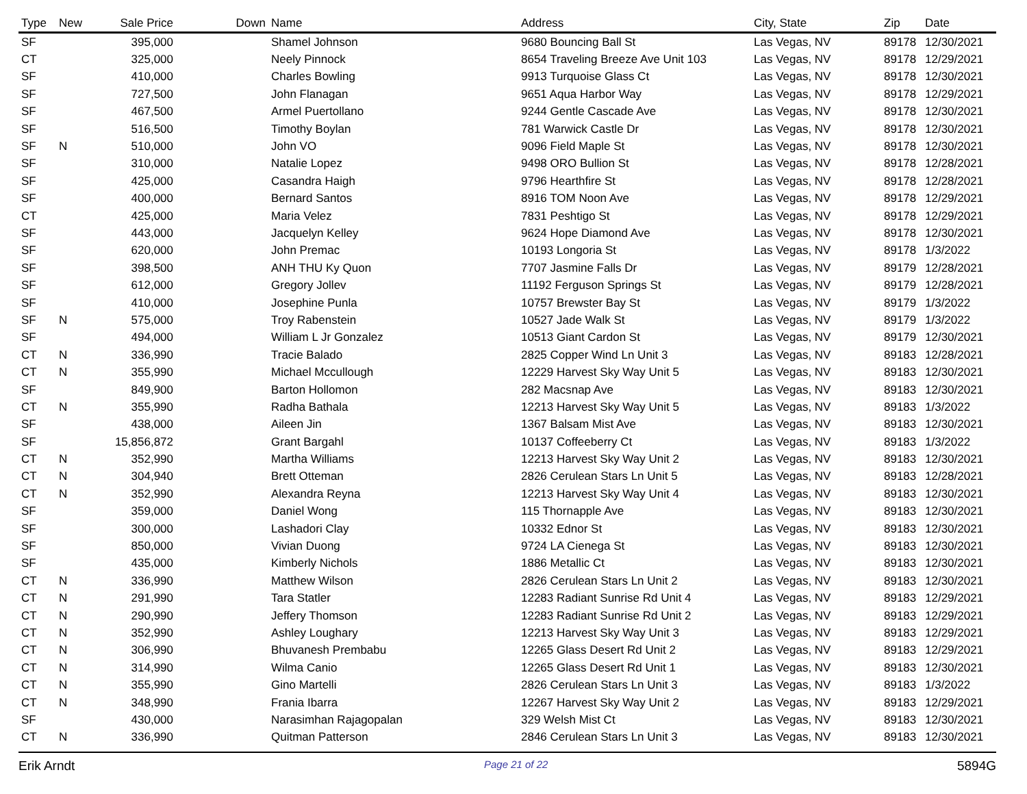| Type | New | Sale Price | Down | Name | Address | City, State | Zip | Date |
| --- | --- | --- | --- | --- | --- | --- | --- | --- |
| SF | | 395,000 | | Shamel Johnson | 9680 Bouncing Ball St | Las Vegas, NV | 89178 | 12/30/2021 |
| CT | | 325,000 | | Neely Pinnock | 8654 Traveling Breeze Ave Unit 103 | Las Vegas, NV | 89178 | 12/29/2021 |
| SF | | 410,000 | | Charles Bowling | 9913 Turquoise Glass Ct | Las Vegas, NV | 89178 | 12/30/2021 |
| SF | | 727,500 | | John Flanagan | 9651 Aqua Harbor Way | Las Vegas, NV | 89178 | 12/29/2021 |
| SF | | 467,500 | | Armel Puertollano | 9244 Gentle Cascade Ave | Las Vegas, NV | 89178 | 12/30/2021 |
| SF | | 516,500 | | Timothy Boylan | 781 Warwick Castle Dr | Las Vegas, NV | 89178 | 12/30/2021 |
| SF | N | 510,000 | | John VO | 9096 Field Maple St | Las Vegas, NV | 89178 | 12/30/2021 |
| SF | | 310,000 | | Natalie Lopez | 9498 ORO Bullion St | Las Vegas, NV | 89178 | 12/28/2021 |
| SF | | 425,000 | | Casandra Haigh | 9796 Hearthfire St | Las Vegas, NV | 89178 | 12/28/2021 |
| SF | | 400,000 | | Bernard Santos | 8916 TOM Noon Ave | Las Vegas, NV | 89178 | 12/29/2021 |
| CT | | 425,000 | | Maria Velez | 7831 Peshtigo St | Las Vegas, NV | 89178 | 12/29/2021 |
| SF | | 443,000 | | Jacquelyn Kelley | 9624 Hope Diamond Ave | Las Vegas, NV | 89178 | 12/30/2021 |
| SF | | 620,000 | | John Premac | 10193 Longoria St | Las Vegas, NV | 89178 | 1/3/2022 |
| SF | | 398,500 | | ANH THU Ky Quon | 7707 Jasmine Falls Dr | Las Vegas, NV | 89179 | 12/28/2021 |
| SF | | 612,000 | | Gregory Jollev | 11192 Ferguson Springs St | Las Vegas, NV | 89179 | 12/28/2021 |
| SF | | 410,000 | | Josephine Punla | 10757 Brewster Bay St | Las Vegas, NV | 89179 | 1/3/2022 |
| SF | N | 575,000 | | Troy Rabenstein | 10527 Jade Walk St | Las Vegas, NV | 89179 | 1/3/2022 |
| SF | | 494,000 | | William L Jr Gonzalez | 10513 Giant Cardon St | Las Vegas, NV | 89179 | 12/30/2021 |
| CT | N | 336,990 | | Tracie Balado | 2825 Copper Wind Ln Unit 3 | Las Vegas, NV | 89183 | 12/28/2021 |
| CT | N | 355,990 | | Michael Mccullough | 12229 Harvest Sky Way Unit 5 | Las Vegas, NV | 89183 | 12/30/2021 |
| SF | | 849,900 | | Barton Hollomon | 282 Macsnap Ave | Las Vegas, NV | 89183 | 12/30/2021 |
| CT | N | 355,990 | | Radha Bathala | 12213 Harvest Sky Way Unit 5 | Las Vegas, NV | 89183 | 1/3/2022 |
| SF | | 438,000 | | Aileen Jin | 1367 Balsam Mist Ave | Las Vegas, NV | 89183 | 12/30/2021 |
| SF | | 15,856,872 | | Grant Bargahl | 10137 Coffeeberry Ct | Las Vegas, NV | 89183 | 1/3/2022 |
| CT | N | 352,990 | | Martha Williams | 12213 Harvest Sky Way Unit 2 | Las Vegas, NV | 89183 | 12/30/2021 |
| CT | N | 304,940 | | Brett Otteman | 2826 Cerulean Stars Ln Unit 5 | Las Vegas, NV | 89183 | 12/28/2021 |
| CT | N | 352,990 | | Alexandra Reyna | 12213 Harvest Sky Way Unit 4 | Las Vegas, NV | 89183 | 12/30/2021 |
| SF | | 359,000 | | Daniel Wong | 115 Thornapple Ave | Las Vegas, NV | 89183 | 12/30/2021 |
| SF | | 300,000 | | Lashadori Clay | 10332 Ednor St | Las Vegas, NV | 89183 | 12/30/2021 |
| SF | | 850,000 | | Vivian Duong | 9724 LA Cienega St | Las Vegas, NV | 89183 | 12/30/2021 |
| SF | | 435,000 | | Kimberly Nichols | 1886 Metallic Ct | Las Vegas, NV | 89183 | 12/30/2021 |
| CT | N | 336,990 | | Matthew Wilson | 2826 Cerulean Stars Ln Unit 2 | Las Vegas, NV | 89183 | 12/30/2021 |
| CT | N | 291,990 | | Tara Statler | 12283 Radiant Sunrise Rd Unit 4 | Las Vegas, NV | 89183 | 12/29/2021 |
| CT | N | 290,990 | | Jeffery Thomson | 12283 Radiant Sunrise Rd Unit 2 | Las Vegas, NV | 89183 | 12/29/2021 |
| CT | N | 352,990 | | Ashley Loughary | 12213 Harvest Sky Way Unit 3 | Las Vegas, NV | 89183 | 12/29/2021 |
| CT | N | 306,990 | | Bhuvanesh Prembabu | 12265 Glass Desert Rd Unit 2 | Las Vegas, NV | 89183 | 12/29/2021 |
| CT | N | 314,990 | | Wilma Canio | 12265 Glass Desert Rd Unit 1 | Las Vegas, NV | 89183 | 12/30/2021 |
| CT | N | 355,990 | | Gino Martelli | 2826 Cerulean Stars Ln Unit 3 | Las Vegas, NV | 89183 | 1/3/2022 |
| CT | N | 348,990 | | Frania Ibarra | 12267 Harvest Sky Way Unit 2 | Las Vegas, NV | 89183 | 12/29/2021 |
| SF | | 430,000 | | Narasimhan Rajagopalan | 329 Welsh Mist Ct | Las Vegas, NV | 89183 | 12/30/2021 |
| CT | N | 336,990 | | Quitman Patterson | 2846 Cerulean Stars Ln Unit 3 | Las Vegas, NV | 89183 | 12/30/2021 |
Erik Arndt Page 21 of 22 5894G